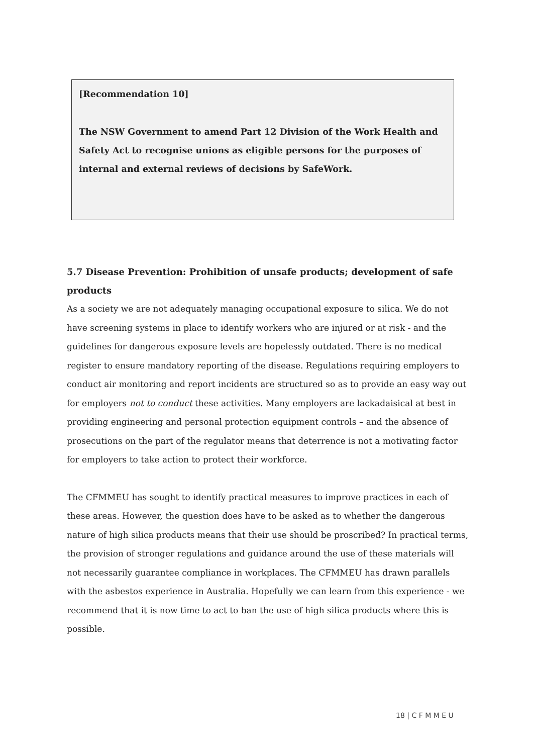[Recommendation 10]
The NSW Government to amend Part 12 Division of the Work Health and Safety Act to recognise unions as eligible persons for the purposes of internal and external reviews of decisions by SafeWork.
5.7 Disease Prevention: Prohibition of unsafe products; development of safe products
As a society we are not adequately managing occupational exposure to silica. We do not have screening systems in place to identify workers who are injured or at risk - and the guidelines for dangerous exposure levels are hopelessly outdated. There is no medical register to ensure mandatory reporting of the disease. Regulations requiring employers to conduct air monitoring and report incidents are structured so as to provide an easy way out for employers not to conduct these activities. Many employers are lackadaisical at best in providing engineering and personal protection equipment controls – and the absence of prosecutions on the part of the regulator means that deterrence is not a motivating factor for employers to take action to protect their workforce.
The CFMMEU has sought to identify practical measures to improve practices in each of these areas. However, the question does have to be asked as to whether the dangerous nature of high silica products means that their use should be proscribed? In practical terms, the provision of stronger regulations and guidance around the use of these materials will not necessarily guarantee compliance in workplaces. The CFMMEU has drawn parallels with the asbestos experience in Australia. Hopefully we can learn from this experience - we recommend that it is now time to act to ban the use of high silica products where this is possible.
18 | C F M M E U